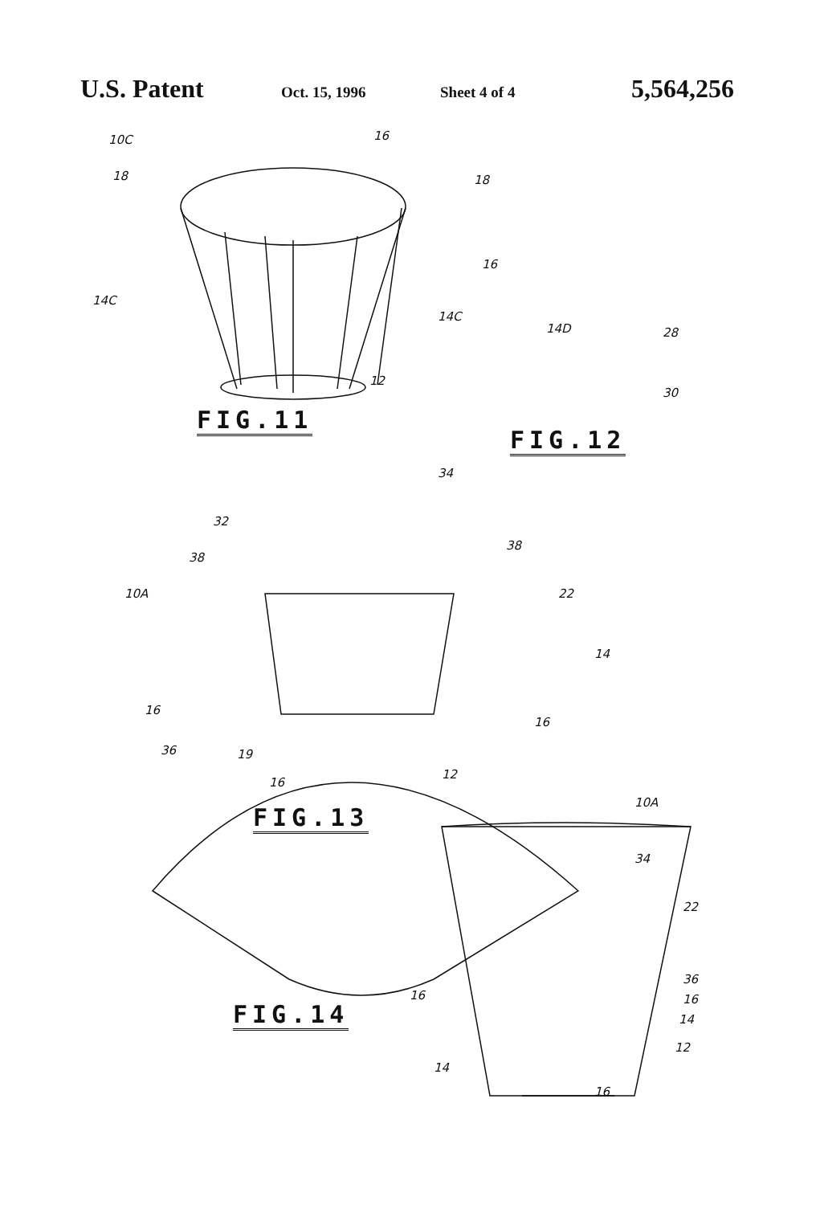U.S. Patent
Oct. 15, 1996 Sheet 4 of 4
5,564,256
10C 16
18 18
16
14C
14C
12
14D 28
30
FIG.11
FIG.12
34
32
38
38
10A 22
14
16
16
36 19
12
16
FIG.13
10A
34
22
16
36
16
14
12
14
16
FIG.14